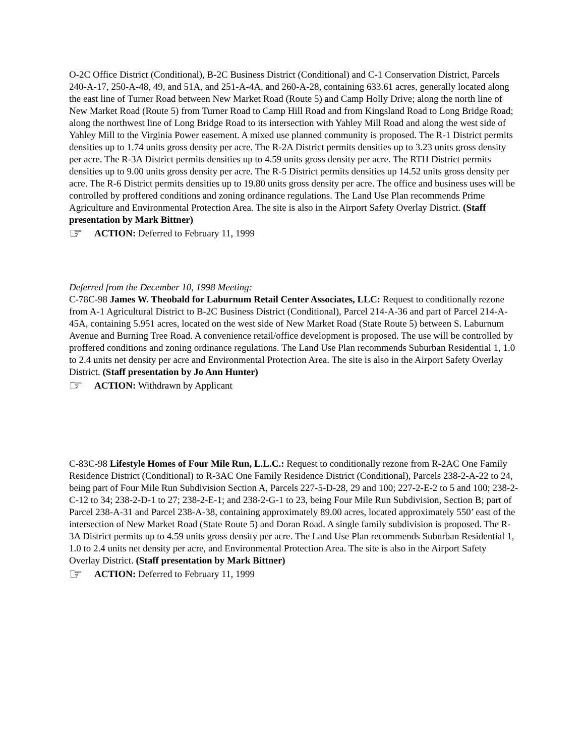O-2C Office District (Conditional), B-2C Business District (Conditional) and C-1 Conservation District, Parcels 240-A-17, 250-A-48, 49, and 51A, and 251-A-4A, and 260-A-28, containing 633.61 acres, generally located along the east line of Turner Road between New Market Road (Route 5) and Camp Holly Drive; along the north line of New Market Road (Route 5) from Turner Road to Camp Hill Road and from Kingsland Road to Long Bridge Road; along the northwest line of Long Bridge Road to its intersection with Yahley Mill Road and along the west side of Yahley Mill to the Virginia Power easement. A mixed use planned community is proposed. The R-1 District permits densities up to 1.74 units gross density per acre. The R-2A District permits densities up to 3.23 units gross density per acre. The R-3A District permits densities up to 4.59 units gross density per acre. The RTH District permits densities up to 9.00 units gross density per acre. The R-5 District permits densities up 14.52 units gross density per acre. The R-6 District permits densities up to 19.80 units gross density per acre. The office and business uses will be controlled by proffered conditions and zoning ordinance regulations. The Land Use Plan recommends Prime Agriculture and Environmental Protection Area. The site is also in the Airport Safety Overlay District. (Staff presentation by Mark Bittner)
☞ ACTION: Deferred to February 11, 1999
Deferred from the December 10, 1998 Meeting:
C-78C-98 James W. Theobald for Laburnum Retail Center Associates, LLC: Request to conditionally rezone from A-1 Agricultural District to B-2C Business District (Conditional), Parcel 214-A-36 and part of Parcel 214-A-45A, containing 5.951 acres, located on the west side of New Market Road (State Route 5) between S. Laburnum Avenue and Burning Tree Road. A convenience retail/office development is proposed. The use will be controlled by proffered conditions and zoning ordinance regulations. The Land Use Plan recommends Suburban Residential 1, 1.0 to 2.4 units net density per acre and Environmental Protection Area. The site is also in the Airport Safety Overlay District. (Staff presentation by Jo Ann Hunter)
☞ ACTION: Withdrawn by Applicant
C-83C-98 Lifestyle Homes of Four Mile Run, L.L.C.: Request to conditionally rezone from R-2AC One Family Residence District (Conditional) to R-3AC One Family Residence District (Conditional), Parcels 238-2-A-22 to 24, being part of Four Mile Run Subdivision Section A, Parcels 227-5-D-28, 29 and 100; 227-2-E-2 to 5 and 100; 238-2-C-12 to 34; 238-2-D-1 to 27; 238-2-E-1; and 238-2-G-1 to 23, being Four Mile Run Subdivision, Section B; part of Parcel 238-A-31 and Parcel 238-A-38, containing approximately 89.00 acres, located approximately 550’ east of the intersection of New Market Road (State Route 5) and Doran Road. A single family subdivision is proposed. The R-3A District permits up to 4.59 units gross density per acre. The Land Use Plan recommends Suburban Residential 1, 1.0 to 2.4 units net density per acre, and Environmental Protection Area. The site is also in the Airport Safety Overlay District. (Staff presentation by Mark Bittner)
☞ ACTION: Deferred to February 11, 1999